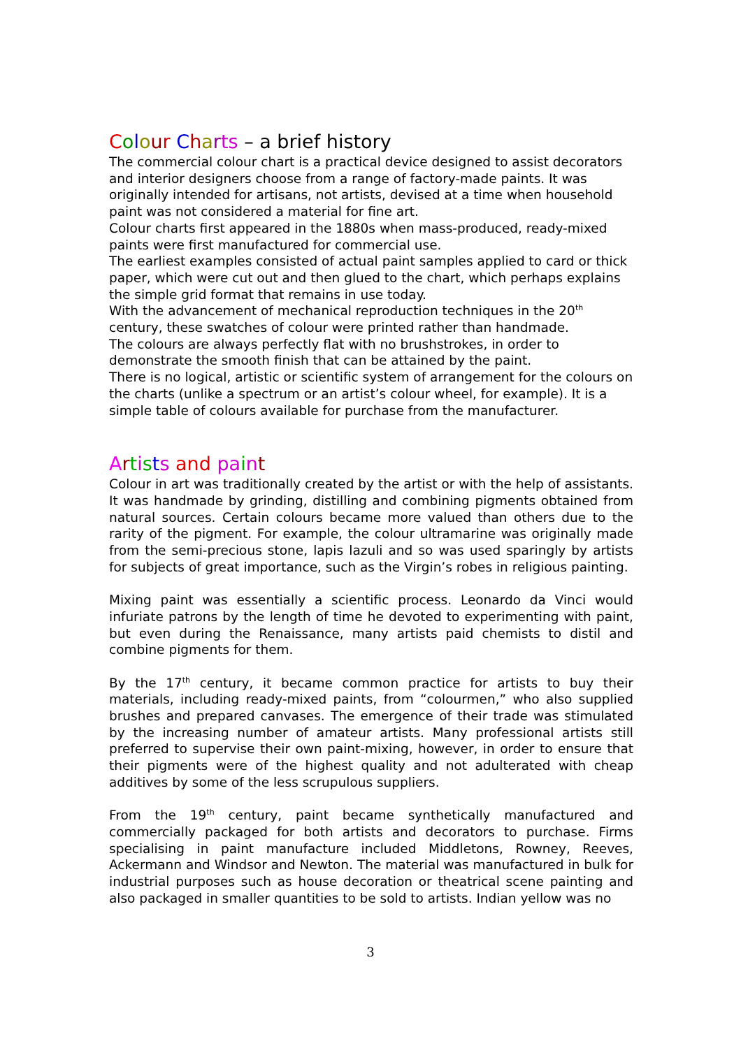Colour Charts – a brief history
The commercial colour chart is a practical device designed to assist decorators and interior designers choose from a range of factory-made paints. It was originally intended for artisans, not artists, devised at a time when household paint was not considered a material for fine art.
Colour charts first appeared in the 1880s when mass-produced, ready-mixed paints were first manufactured for commercial use.
The earliest examples consisted of actual paint samples applied to card or thick paper, which were cut out and then glued to the chart, which perhaps explains the simple grid format that remains in use today.
With the advancement of mechanical reproduction techniques in the 20<sup>th</sup> century, these swatches of colour were printed rather than handmade.
The colours are always perfectly flat with no brushstrokes, in order to demonstrate the smooth finish that can be attained by the paint.
There is no logical, artistic or scientific system of arrangement for the colours on the charts (unlike a spectrum or an artist’s colour wheel, for example). It is a simple table of colours available for purchase from the manufacturer.
Artists and pa int
Colour in art was traditionally created by the artist or with the help of assistants. It was handmade by grinding, distilling and combining pigments obtained from natural sources. Certain colours became more valued than others due to the rarity of the pigment. For example, the colour ultramarine was originally made from the semi-precious stone, lapis lazuli and so was used sparingly by artists for subjects of great importance, such as the Virgin’s robes in religious painting.
Mixing paint was essentially a scientific process. Leonardo da Vinci would infuriate patrons by the length of time he devoted to experimenting with paint, but even during the Renaissance, many artists paid chemists to distil and combine pigments for them.
By the 17<sup>th</sup> century, it became common practice for artists to buy their materials, including ready-mixed paints, from “colourmen,” who also supplied brushes and prepared canvases. The emergence of their trade was stimulated by the increasing number of amateur artists. Many professional artists still preferred to supervise their own paint-mixing, however, in order to ensure that their pigments were of the highest quality and not adulterated with cheap additives by some of the less scrupulous suppliers.
From the 19<sup>th</sup> century, paint became synthetically manufactured and commercially packaged for both artists and decorators to purchase. Firms specialising in paint manufacture included Middletons, Rowney, Reeves, Ackermann and Windsor and Newton. The material was manufactured in bulk for industrial purposes such as house decoration or theatrical scene painting and also packaged in smaller quantities to be sold to artists. Indian yellow was no
3